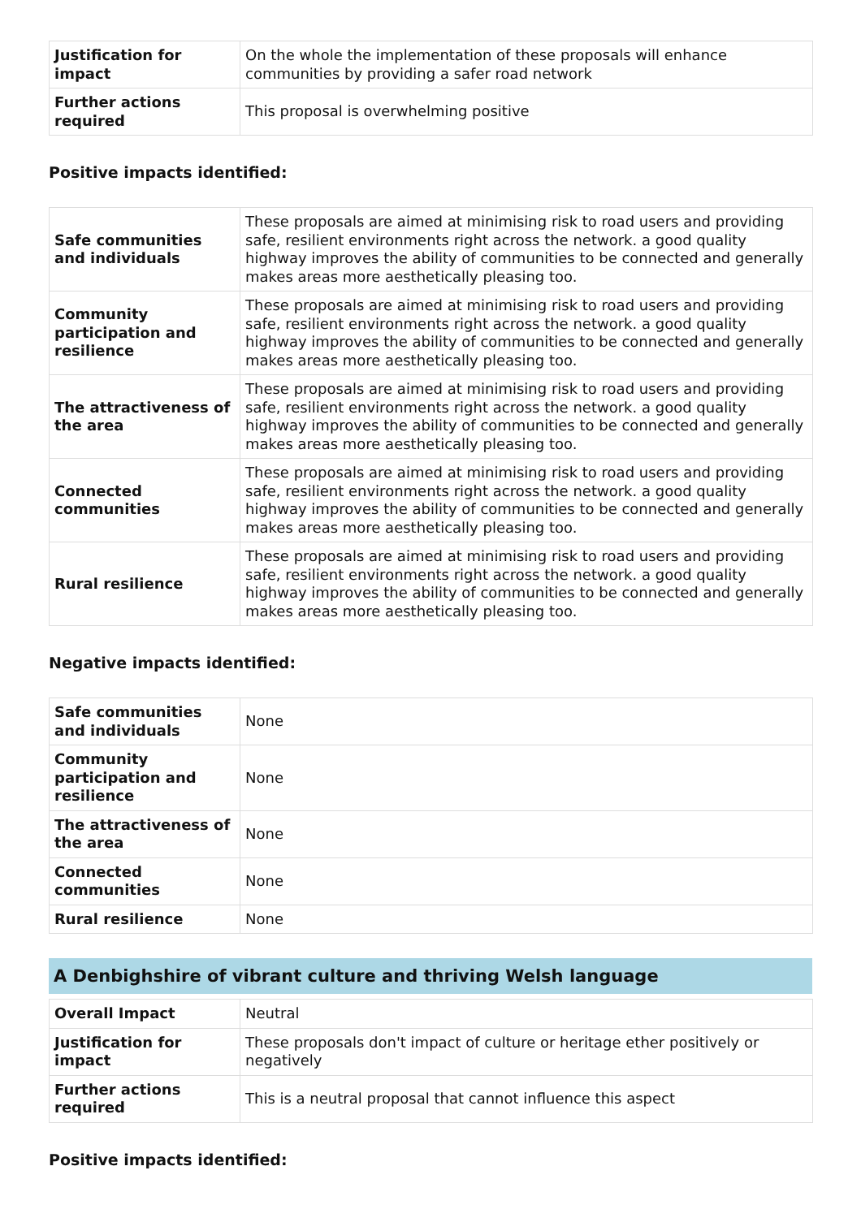| Justification for impact | On the whole the implementation of these proposals will enhance communities by providing a safer road network |
| Further actions required | This proposal is overwhelming positive |
Positive impacts identified:
| Safe communities and individuals | These proposals are aimed at minimising risk to road users and providing safe, resilient environments right across the network. a good quality highway improves the ability of communities to be connected and generally makes areas more aesthetically pleasing too. |
| Community participation and resilience | These proposals are aimed at minimising risk to road users and providing safe, resilient environments right across the network. a good quality highway improves the ability of communities to be connected and generally makes areas more aesthetically pleasing too. |
| The attractiveness of the area | These proposals are aimed at minimising risk to road users and providing safe, resilient environments right across the network. a good quality highway improves the ability of communities to be connected and generally makes areas more aesthetically pleasing too. |
| Connected communities | These proposals are aimed at minimising risk to road users and providing safe, resilient environments right across the network. a good quality highway improves the ability of communities to be connected and generally makes areas more aesthetically pleasing too. |
| Rural resilience | These proposals are aimed at minimising risk to road users and providing safe, resilient environments right across the network. a good quality highway improves the ability of communities to be connected and generally makes areas more aesthetically pleasing too. |
Negative impacts identified:
| Safe communities and individuals | None |
| Community participation and resilience | None |
| The attractiveness of the area | None |
| Connected communities | None |
| Rural resilience | None |
A Denbighshire of vibrant culture and thriving Welsh language
| Overall Impact | Neutral |
| Justification for impact | These proposals don't impact of culture or heritage ether positively or negatively |
| Further actions required | This is a neutral proposal that cannot influence this aspect |
Positive impacts identified: